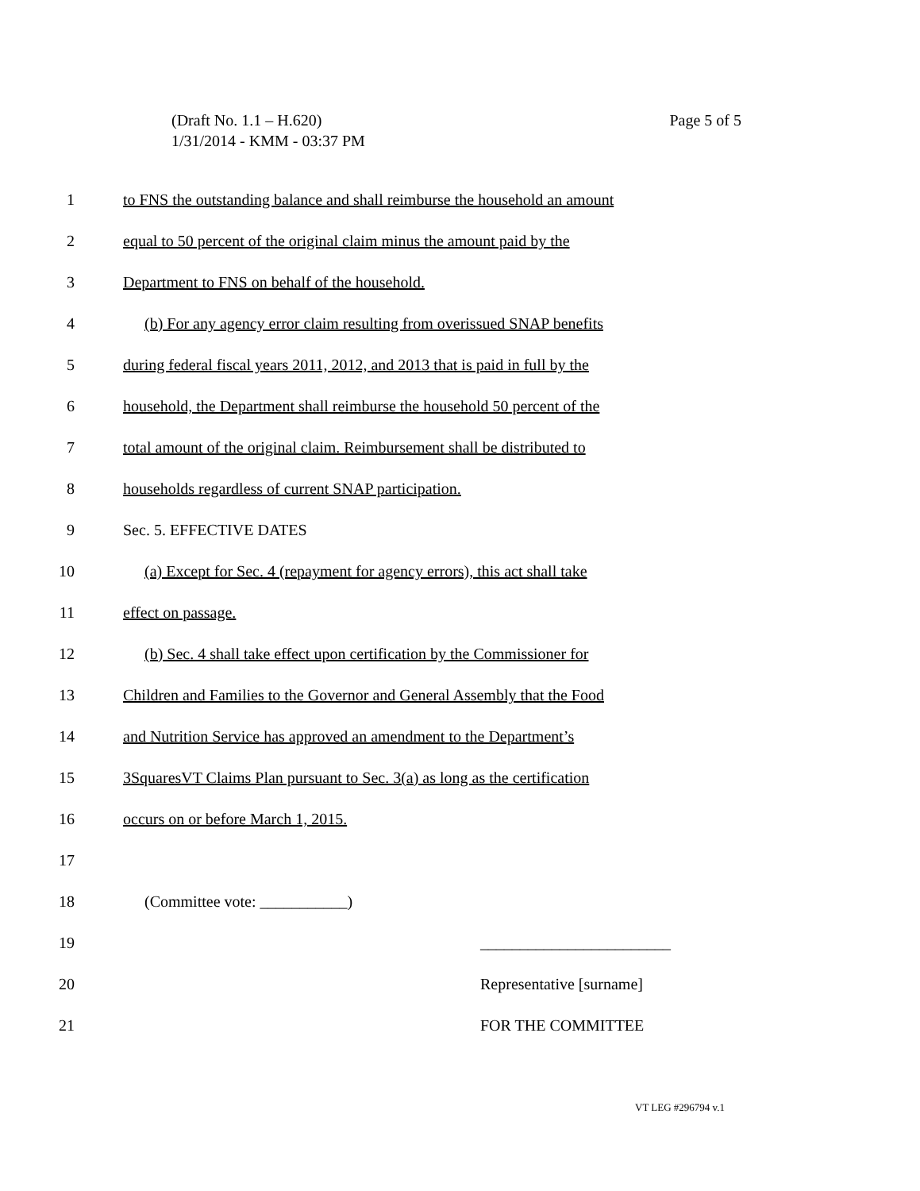Page 5 of 5 (Draft No. 1.1 – H.620)
1/31/2014 - KMM - 03:37 PM
1 to FNS the outstanding balance and shall reimburse the household an amount
2 equal to 50 percent of the original claim minus the amount paid by the
3 Department to FNS on behalf of the household.
4 (b) For any agency error claim resulting from overissued SNAP benefits
5 during federal fiscal years 2011, 2012, and 2013 that is paid in full by the
6 household, the Department shall reimburse the household 50 percent of the
7 total amount of the original claim. Reimbursement shall be distributed to
8 households regardless of current SNAP participation.
9 Sec. 5. EFFECTIVE DATES
10 (a) Except for Sec. 4 (repayment for agency errors), this act shall take
11 effect on passage.
12 (b) Sec. 4 shall take effect upon certification by the Commissioner for
13 Children and Families to the Governor and General Assembly that the Food
14 and Nutrition Service has approved an amendment to the Department’s
15 3SquaresVT Claims Plan pursuant to Sec. 3(a) as long as the certification
16 occurs on or before March 1, 2015.
17
18 (Committee vote: ___________)
19 ________________________
20 Representative [surname]
21 FOR THE COMMITTEE
VT LEG #296794 v.1